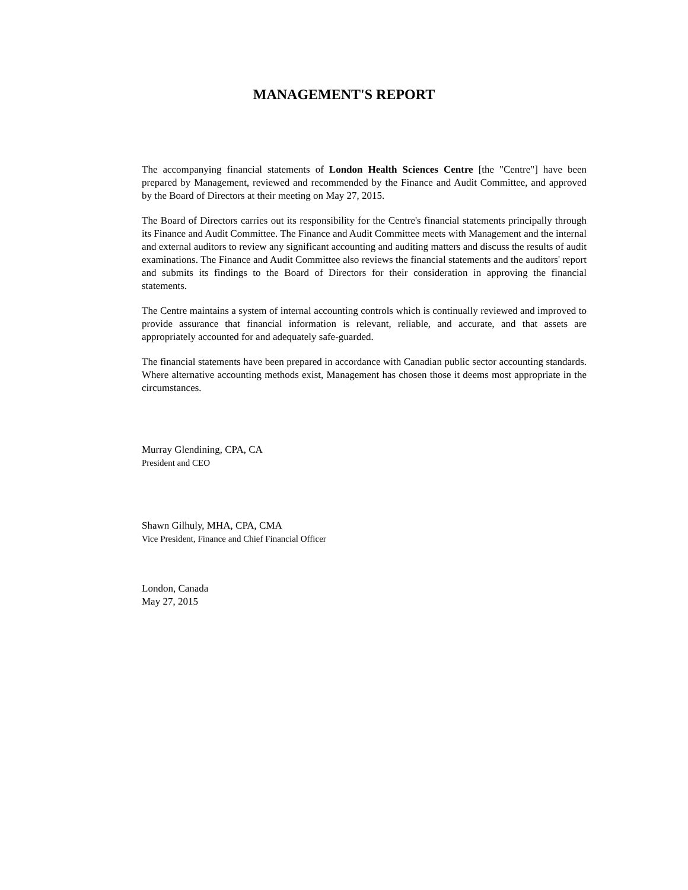MANAGEMENT'S REPORT
The accompanying financial statements of London Health Sciences Centre [the "Centre"] have been prepared by Management, reviewed and recommended by the Finance and Audit Committee, and approved by the Board of Directors at their meeting on May 27, 2015.
The Board of Directors carries out its responsibility for the Centre's financial statements principally through its Finance and Audit Committee. The Finance and Audit Committee meets with Management and the internal and external auditors to review any significant accounting and auditing matters and discuss the results of audit examinations. The Finance and Audit Committee also reviews the financial statements and the auditors' report and submits its findings to the Board of Directors for their consideration in approving the financial statements.
The Centre maintains a system of internal accounting controls which is continually reviewed and improved to provide assurance that financial information is relevant, reliable, and accurate, and that assets are appropriately accounted for and adequately safe-guarded.
The financial statements have been prepared in accordance with Canadian public sector accounting standards. Where alternative accounting methods exist, Management has chosen those it deems most appropriate in the circumstances.
Murray Glendining, CPA, CA
President and CEO
Shawn Gilhuly, MHA, CPA, CMA
Vice President, Finance and Chief Financial Officer
London, Canada
May 27, 2015